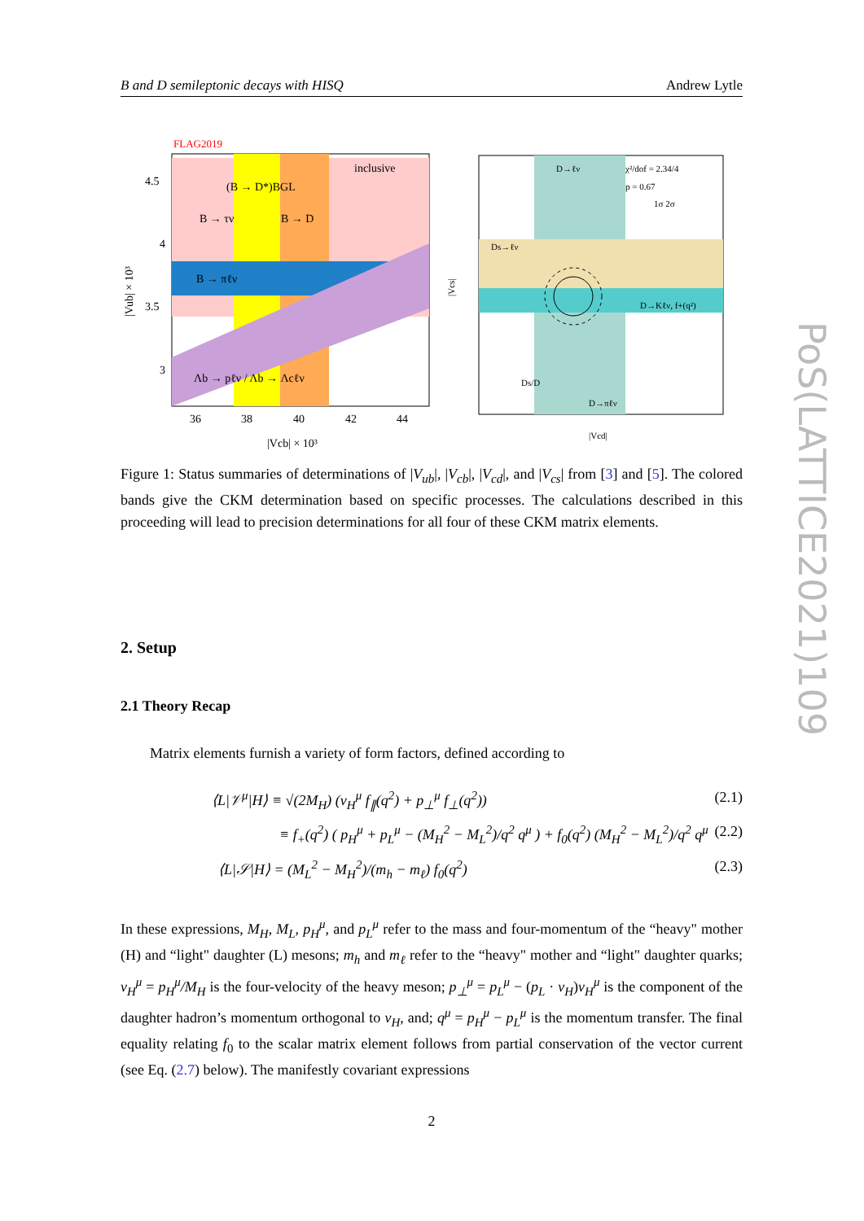B and D semileptonic decays with HISQ Andrew Lytle
FLAG2019
inclusive
(B → D*)BGL
B → τν
B → D
B → πℓν
Λb → pℓν / Λb → Λcℓν
4.5
4
3.5
3
36
38
40
42
44
|Vcb| × 10³
|Vub| × 10³
D→ℓν
χ²/dof = 2.34/4
p = 0.67
1σ 2σ
Ds→ℓν
D→Kℓν, f+(q²)
D→πℓν
Ds/D
|Vcd|
|Vcs|
Figure 1: Status summaries of determinations of |V<sub>ub</sub>|, |V<sub>cb</sub>|, |V<sub>cd</sub>|, and |V<sub>cs</sub>| from [3] and [5]. The colored bands give the CKM determination based on specific processes. The calculations described in this proceeding will lead to precision determinations for all four of these CKM matrix elements.
2. Setup
2.1 Theory Recap
Matrix elements furnish a variety of form factors, defined according to
⟨L|𝒱<sup>μ</sup>|H⟩ ≡ √(2M<sub>H</sub>) (v<sub>H</sub><sup>μ</sup> f<sub>∥</sub>(q<sup>2</sup>) + p<sub>⊥</sub><sup>μ</sup> f<sub>⊥</sub>(q<sup>2</sup>)) (2.1)
≡ f<sub>+</sub>(q<sup>2</sup>) ( p<sub>H</sub><sup>μ</sup> + p<sub>L</sub><sup>μ</sup> − (M<sub>H</sub><sup>2</sup> − M<sub>L</sub><sup>2</sup>)/q<sup>2</sup> q<sup>μ</sup> ) + f<sub>0</sub>(q<sup>2</sup>) (M<sub>H</sub><sup>2</sup> − M<sub>L</sub><sup>2</sup>)/q<sup>2</sup> q<sup>μ</sup> (2.2)
⟨L|𝒮|H⟩ = (M<sub>L</sub><sup>2</sup> − M<sub>H</sub><sup>2</sup>)/(m<sub>h</sub> − m<sub>ℓ</sub>) f<sub>0</sub>(q<sup>2</sup>) (2.3)
In these expressions, M<sub>H</sub>, M<sub>L</sub>, p<sub>H</sub><sup>μ</sup>, and p<sub>L</sub><sup>μ</sup> refer to the mass and four-momentum of the “heavy" mother (H) and “light" daughter (L) mesons; m<sub>h</sub> and m<sub>ℓ</sub> refer to the “heavy" mother and “light" daughter quarks; v<sub>H</sub><sup>μ</sup> = p<sub>H</sub><sup>μ</sup>/M<sub>H</sub> is the four-velocity of the heavy meson; p<sub>⊥</sub><sup>μ</sup> = p<sub>L</sub><sup>μ</sup> − (p<sub>L</sub> · v<sub>H</sub>)v<sub>H</sub><sup>μ</sup> is the component of the daughter hadron’s momentum orthogonal to v<sub>H</sub>, and; q<sup>μ</sup> = p<sub>H</sub><sup>μ</sup> − p<sub>L</sub><sup>μ</sup> is the momentum transfer. The final equality relating f<sub>0</sub> to the scalar matrix element follows from partial conservation of the vector current (see Eq. (2.7) below). The manifestly covariant expressions
2
PoS(LATTICE2021)109